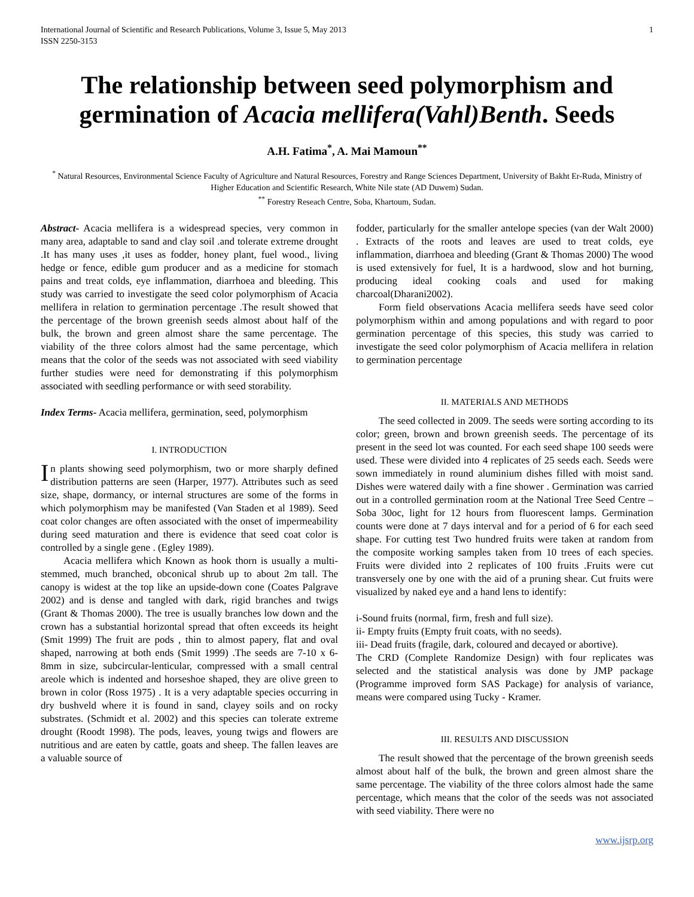International Journal of Scientific and Research Publications, Volume 3, Issue 5, May 2013
ISSN 2250-3153 1
The relationship between seed polymorphism and germination of Acacia mellifera(Vahl)Benth. Seeds
A.H. Fatima<sup>*</sup>, A. Mai Mamoun<sup>**</sup>
<sup>*</sup> Natural Resources, Environmental Science Faculty of Agriculture and Natural Resources, Forestry and Range Sciences Department, University of Bakht Er-Ruda, Ministry of Higher Education and Scientific Research, White Nile state (AD Duwem) Sudan.
<sup>**</sup> Forestry Reseach Centre, Soba, Khartoum, Sudan.
Abstract- Acacia mellifera is a widespread species, very common in many area, adaptable to sand and clay soil .and tolerate extreme drought .It has many uses ,it uses as fodder, honey plant, fuel wood., living hedge or fence, edible gum producer and as a medicine for stomach pains and treat colds, eye inflammation, diarrhoea and bleeding. This study was carried to investigate the seed color polymorphism of Acacia mellifera in relation to germination percentage .The result showed that the percentage of the brown greenish seeds almost about half of the bulk, the brown and green almost share the same percentage. The viability of the three colors almost had the same percentage, which means that the color of the seeds was not associated with seed viability further studies were need for demonstrating if this polymorphism associated with seedling performance or with seed storability.
Index Terms- Acacia mellifera, germination, seed, polymorphism
I. INTRODUCTION
In plants showing seed polymorphism, two or more sharply defined distribution patterns are seen (Harper, 1977). Attributes such as seed size, shape, dormancy, or internal structures are some of the forms in which polymorphism may be manifested (Van Staden et al 1989). Seed coat color changes are often associated with the onset of impermeability during seed maturation and there is evidence that seed coat color is controlled by a single gene . (Egley 1989).
Acacia mellifera which Known as hook thorn is usually a multi-stemmed, much branched, obconical shrub up to about 2m tall. The canopy is widest at the top like an upside-down cone (Coates Palgrave 2002) and is dense and tangled with dark, rigid branches and twigs (Grant & Thomas 2000). The tree is usually branches low down and the crown has a substantial horizontal spread that often exceeds its height (Smit 1999) The fruit are pods , thin to almost papery, flat and oval shaped, narrowing at both ends (Smit 1999) .The seeds are 7-10 x 6-8mm in size, subcircular-lenticular, compressed with a small central areole which is indented and horseshoe shaped, they are olive green to brown in color (Ross 1975) . It is a very adaptable species occurring in dry bushveld where it is found in sand, clayey soils and on rocky substrates. (Schmidt et al. 2002) and this species can tolerate extreme drought (Roodt 1998). The pods, leaves, young twigs and flowers are nutritious and are eaten by cattle, goats and sheep. The fallen leaves are a valuable source of
fodder, particularly for the smaller antelope species (van der Walt 2000) . Extracts of the roots and leaves are used to treat colds, eye inflammation, diarrhoea and bleeding (Grant & Thomas 2000) The wood is used extensively for fuel, It is a hardwood, slow and hot burning, producing ideal cooking coals and used for making charcoal(Dharani2002).
Form field observations Acacia mellifera seeds have seed color polymorphism within and among populations and with regard to poor germination percentage of this species, this study was carried to investigate the seed color polymorphism of Acacia mellifera in relation to germination percentage
II. MATERIALS AND METHODS
The seed collected in 2009. The seeds were sorting according to its color; green, brown and brown greenish seeds. The percentage of its present in the seed lot was counted. For each seed shape 100 seeds were used. These were divided into 4 replicates of 25 seeds each. Seeds were sown immediately in round aluminium dishes filled with moist sand. Dishes were watered daily with a fine shower . Germination was carried out in a controlled germination room at the National Tree Seed Centre – Soba 30oc, light for 12 hours from fluorescent lamps. Germination counts were done at 7 days interval and for a period of 6 for each seed shape. For cutting test Two hundred fruits were taken at random from the composite working samples taken from 10 trees of each species. Fruits were divided into 2 replicates of 100 fruits .Fruits were cut transversely one by one with the aid of a pruning shear. Cut fruits were visualized by naked eye and a hand lens to identify:
i-Sound fruits (normal, firm, fresh and full size).
ii- Empty fruits (Empty fruit coats, with no seeds).
iii- Dead fruits (fragile, dark, coloured and decayed or abortive).
The CRD (Complete Randomize Design) with four replicates was selected and the statistical analysis was done by JMP package (Programme improved form SAS Package) for analysis of variance, means were compared using Tucky - Kramer.
III. RESULTS AND DISCUSSION
The result showed that the percentage of the brown greenish seeds almost about half of the bulk, the brown and green almost share the same percentage. The viability of the three colors almost hade the same percentage, which means that the color of the seeds was not associated with seed viability. There were no
www.ijsrp.org